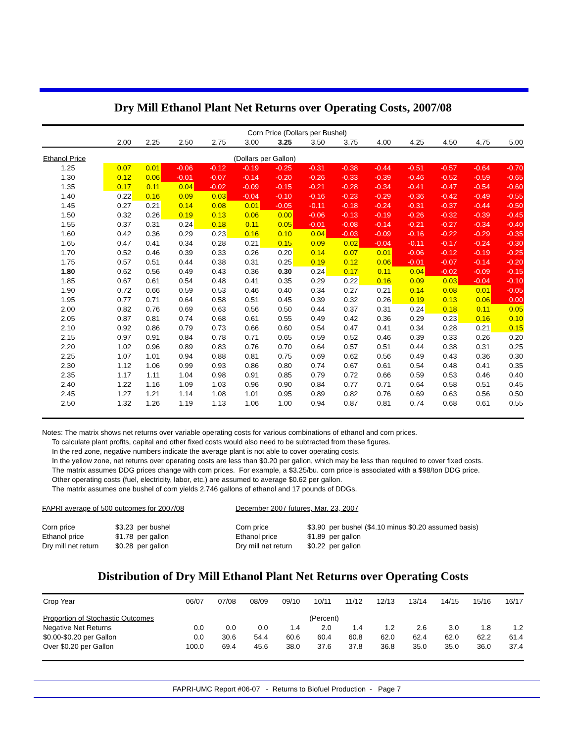Dry Mill Ethanol Plant Net Returns over Operating Costs, 2007/08
| | Corn Price (Dollars per Bushel) | | | | | | | | | | | | |
| --- | --- | --- | --- | --- | --- | --- | --- | --- | --- | --- | --- | --- | --- |
| | 2.00 | 2.25 | 2.50 | 2.75 | 3.00 | 3.25 | 3.50 | 3.75 | 4.00 | 4.25 | 4.50 | 4.75 | 5.00 |
| Ethanol Price | (Dollars per Gallon) | | | | | | | | | | | | |
| 1.25 | 0.07 | 0.01 | -0.06 | -0.12 | -0.19 | -0.25 | -0.31 | -0.38 | -0.44 | -0.51 | -0.57 | -0.64 | -0.70 |
| 1.30 | 0.12 | 0.06 | -0.01 | -0.07 | -0.14 | -0.20 | -0.26 | -0.33 | -0.39 | -0.46 | -0.52 | -0.59 | -0.65 |
| 1.35 | 0.17 | 0.11 | 0.04 | -0.02 | -0.09 | -0.15 | -0.21 | -0.28 | -0.34 | -0.41 | -0.47 | -0.54 | -0.60 |
| 1.40 | 0.22 | 0.16 | 0.09 | 0.03 | -0.04 | -0.10 | -0.16 | -0.23 | -0.29 | -0.36 | -0.42 | -0.49 | -0.55 |
| 1.45 | 0.27 | 0.21 | 0.14 | 0.08 | 0.01 | -0.05 | -0.11 | -0.18 | -0.24 | -0.31 | -0.37 | -0.44 | -0.50 |
| 1.50 | 0.32 | 0.26 | 0.19 | 0.13 | 0.06 | 0.00 | -0.06 | -0.13 | -0.19 | -0.26 | -0.32 | -0.39 | -0.45 |
| 1.55 | 0.37 | 0.31 | 0.24 | 0.18 | 0.11 | 0.05 | -0.01 | -0.08 | -0.14 | -0.21 | -0.27 | -0.34 | -0.40 |
| 1.60 | 0.42 | 0.36 | 0.29 | 0.23 | 0.16 | 0.10 | 0.04 | -0.03 | -0.09 | -0.16 | -0.22 | -0.29 | -0.35 |
| 1.65 | 0.47 | 0.41 | 0.34 | 0.28 | 0.21 | 0.15 | 0.09 | 0.02 | -0.04 | -0.11 | -0.17 | -0.24 | -0.30 |
| 1.70 | 0.52 | 0.46 | 0.39 | 0.33 | 0.26 | 0.20 | 0.14 | 0.07 | 0.01 | -0.06 | -0.12 | -0.19 | -0.25 |
| 1.75 | 0.57 | 0.51 | 0.44 | 0.38 | 0.31 | 0.25 | 0.19 | 0.12 | 0.06 | -0.01 | -0.07 | -0.14 | -0.20 |
| 1.80 | 0.62 | 0.56 | 0.49 | 0.43 | 0.36 | 0.30 | 0.24 | 0.17 | 0.11 | 0.04 | -0.02 | -0.09 | -0.15 |
| 1.85 | 0.67 | 0.61 | 0.54 | 0.48 | 0.41 | 0.35 | 0.29 | 0.22 | 0.16 | 0.09 | 0.03 | -0.04 | -0.10 |
| 1.90 | 0.72 | 0.66 | 0.59 | 0.53 | 0.46 | 0.40 | 0.34 | 0.27 | 0.21 | 0.14 | 0.08 | 0.01 | -0.05 |
| 1.95 | 0.77 | 0.71 | 0.64 | 0.58 | 0.51 | 0.45 | 0.39 | 0.32 | 0.26 | 0.19 | 0.13 | 0.06 | 0.00 |
| 2.00 | 0.82 | 0.76 | 0.69 | 0.63 | 0.56 | 0.50 | 0.44 | 0.37 | 0.31 | 0.24 | 0.18 | 0.11 | 0.05 |
| 2.05 | 0.87 | 0.81 | 0.74 | 0.68 | 0.61 | 0.55 | 0.49 | 0.42 | 0.36 | 0.29 | 0.23 | 0.16 | 0.10 |
| 2.10 | 0.92 | 0.86 | 0.79 | 0.73 | 0.66 | 0.60 | 0.54 | 0.47 | 0.41 | 0.34 | 0.28 | 0.21 | 0.15 |
| 2.15 | 0.97 | 0.91 | 0.84 | 0.78 | 0.71 | 0.65 | 0.59 | 0.52 | 0.46 | 0.39 | 0.33 | 0.26 | 0.20 |
| 2.20 | 1.02 | 0.96 | 0.89 | 0.83 | 0.76 | 0.70 | 0.64 | 0.57 | 0.51 | 0.44 | 0.38 | 0.31 | 0.25 |
| 2.25 | 1.07 | 1.01 | 0.94 | 0.88 | 0.81 | 0.75 | 0.69 | 0.62 | 0.56 | 0.49 | 0.43 | 0.36 | 0.30 |
| 2.30 | 1.12 | 1.06 | 0.99 | 0.93 | 0.86 | 0.80 | 0.74 | 0.67 | 0.61 | 0.54 | 0.48 | 0.41 | 0.35 |
| 2.35 | 1.17 | 1.11 | 1.04 | 0.98 | 0.91 | 0.85 | 0.79 | 0.72 | 0.66 | 0.59 | 0.53 | 0.46 | 0.40 |
| 2.40 | 1.22 | 1.16 | 1.09 | 1.03 | 0.96 | 0.90 | 0.84 | 0.77 | 0.71 | 0.64 | 0.58 | 0.51 | 0.45 |
| 2.45 | 1.27 | 1.21 | 1.14 | 1.08 | 1.01 | 0.95 | 0.89 | 0.82 | 0.76 | 0.69 | 0.63 | 0.56 | 0.50 |
| 2.50 | 1.32 | 1.26 | 1.19 | 1.13 | 1.06 | 1.00 | 0.94 | 0.87 | 0.81 | 0.74 | 0.68 | 0.61 | 0.55 |
Notes: The matrix shows net returns over variable operating costs for various combinations of ethanol and corn prices.
To calculate plant profits, capital and other fixed costs would also need to be subtracted from these figures.
In the red zone, negative numbers indicate the average plant is not able to cover operating costs.
In the yellow zone, net returns over operating costs are less than $0.20 per gallon, which may be less than required to cover fixed costs.
The matrix assumes DDG prices change with corn prices. For example, a $3.25/bu. corn price is associated with a $98/ton DDG price.
Other operating costs (fuel, electricity, labor, etc.) are assumed to average $0.62 per gallon.
The matrix assumes one bushel of corn yields 2.746 gallons of ethanol and 17 pounds of DDGs.
FAPRI average of 500 outcomes for 2007/08
Corn price
Ethanol price
Dry mill net return
$3.23 per bushel
$1.78 per gallon
$0.28 per gallon
December 2007 futures, Mar. 23, 2007
Corn price
Ethanol price
Dry mill net return
$3.90 per bushel ($4.10 minus $0.20 assumed basis)
$1.89 per gallon
$0.22 per gallon
Distribution of Dry Mill Ethanol Plant Net Returns over Operating Costs
| Crop Year | 06/07 | 07/08 | 08/09 | 09/10 | 10/11 | 11/12 | 12/13 | 13/14 | 14/15 | 15/16 | 16/17 |
| Proportion of Stochastic Outcomes | (Percent) | | | | | | | | | | |
| Negative Net Returns | 0.0 | 0.0 | 0.0 | 1.4 | 2.0 | 1.4 | 1.2 | 2.6 | 3.0 | 1.8 | 1.2 |
| $0.00-$0.20 per Gallon | 0.0 | 30.6 | 54.4 | 60.6 | 60.4 | 60.8 | 62.0 | 62.4 | 62.0 | 62.2 | 61.4 |
| Over $0.20 per Gallon | 100.0 | 69.4 | 45.6 | 38.0 | 37.6 | 37.8 | 36.8 | 35.0 | 35.0 | 36.0 | 37.4 |
FAPRI-UMC Report #06-07 - Returns to Biofuel Production - Page 7